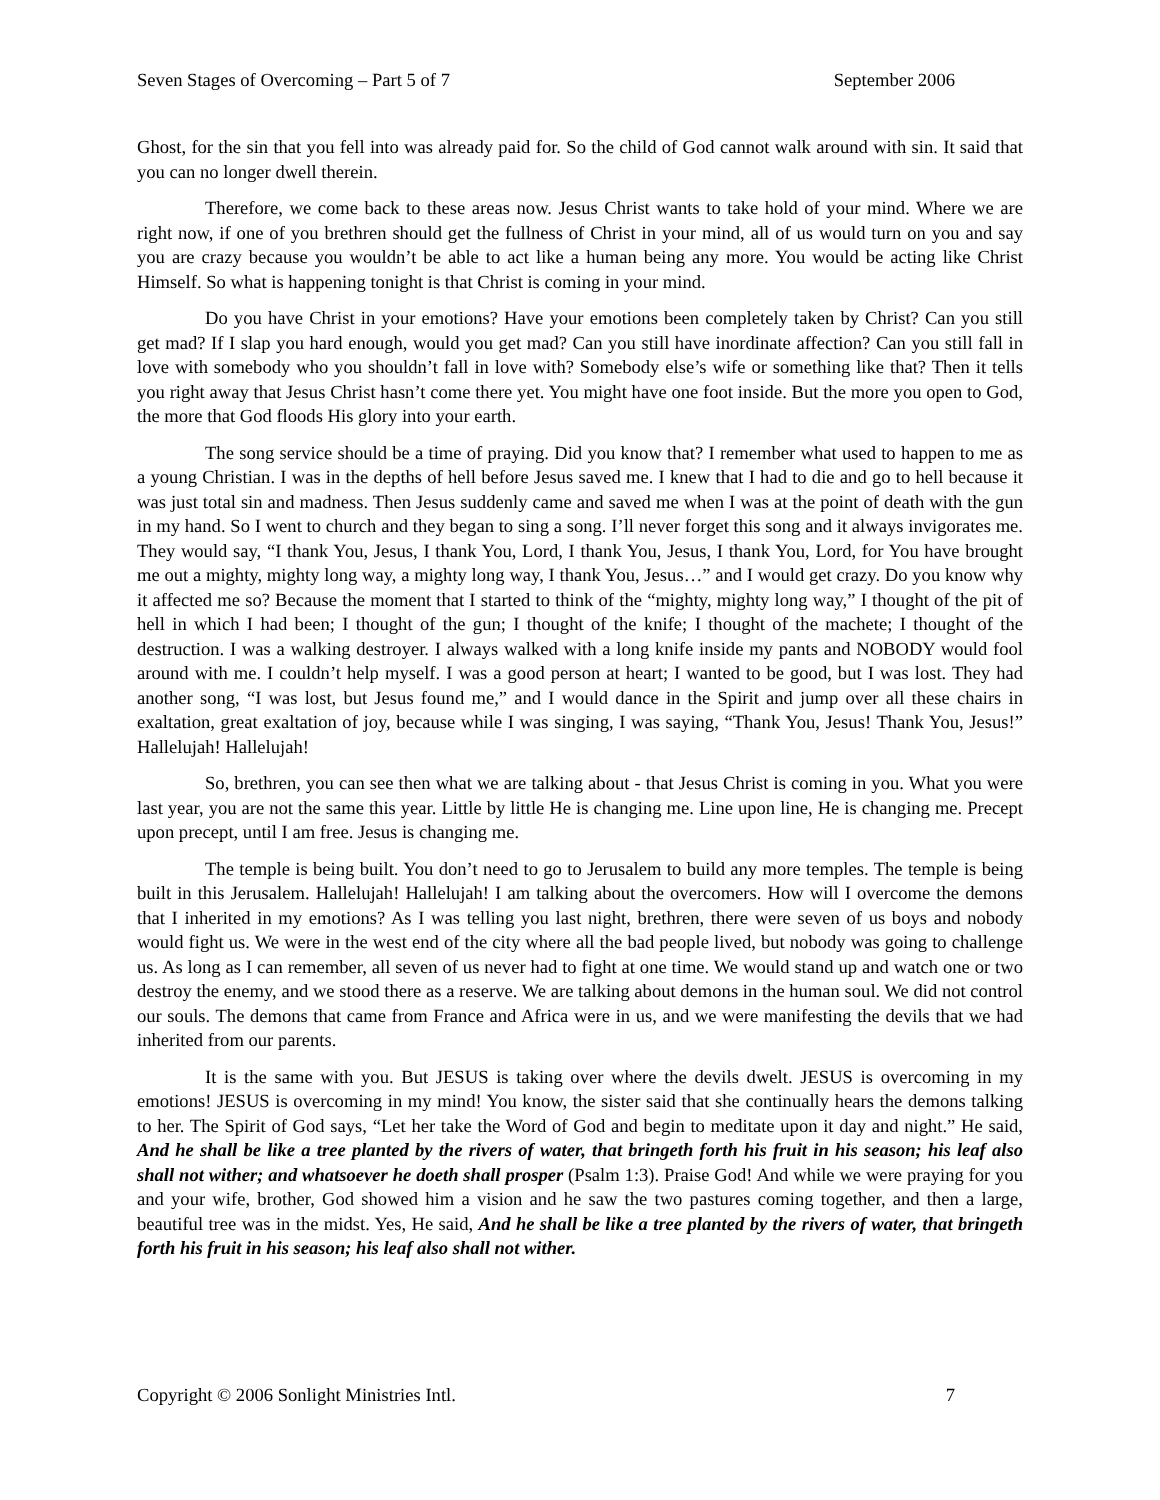Seven Stages of Overcoming – Part 5 of 7 September 2006
Ghost, for the sin that you fell into was already paid for. So the child of God cannot walk around with sin. It said that you can no longer dwell therein.
Therefore, we come back to these areas now. Jesus Christ wants to take hold of your mind. Where we are right now, if one of you brethren should get the fullness of Christ in your mind, all of us would turn on you and say you are crazy because you wouldn’t be able to act like a human being any more. You would be acting like Christ Himself. So what is happening tonight is that Christ is coming in your mind.
Do you have Christ in your emotions? Have your emotions been completely taken by Christ? Can you still get mad? If I slap you hard enough, would you get mad? Can you still have inordinate affection? Can you still fall in love with somebody who you shouldn’t fall in love with? Somebody else’s wife or something like that? Then it tells you right away that Jesus Christ hasn’t come there yet. You might have one foot inside. But the more you open to God, the more that God floods His glory into your earth.
The song service should be a time of praying. Did you know that? I remember what used to happen to me as a young Christian. I was in the depths of hell before Jesus saved me. I knew that I had to die and go to hell because it was just total sin and madness. Then Jesus suddenly came and saved me when I was at the point of death with the gun in my hand. So I went to church and they began to sing a song. I’ll never forget this song and it always invigorates me. They would say, “I thank You, Jesus, I thank You, Lord, I thank You, Jesus, I thank You, Lord, for You have brought me out a mighty, mighty long way, a mighty long way, I thank You, Jesus…” and I would get crazy. Do you know why it affected me so? Because the moment that I started to think of the “mighty, mighty long way,” I thought of the pit of hell in which I had been; I thought of the gun; I thought of the knife; I thought of the machete; I thought of the destruction. I was a walking destroyer. I always walked with a long knife inside my pants and NOBODY would fool around with me. I couldn’t help myself. I was a good person at heart; I wanted to be good, but I was lost. They had another song, “I was lost, but Jesus found me,” and I would dance in the Spirit and jump over all these chairs in exaltation, great exaltation of joy, because while I was singing, I was saying, “Thank You, Jesus! Thank You, Jesus!” Hallelujah! Hallelujah!
So, brethren, you can see then what we are talking about - that Jesus Christ is coming in you. What you were last year, you are not the same this year. Little by little He is changing me. Line upon line, He is changing me. Precept upon precept, until I am free. Jesus is changing me.
The temple is being built. You don’t need to go to Jerusalem to build any more temples. The temple is being built in this Jerusalem. Hallelujah! Hallelujah! I am talking about the overcomers. How will I overcome the demons that I inherited in my emotions? As I was telling you last night, brethren, there were seven of us boys and nobody would fight us. We were in the west end of the city where all the bad people lived, but nobody was going to challenge us. As long as I can remember, all seven of us never had to fight at one time. We would stand up and watch one or two destroy the enemy, and we stood there as a reserve. We are talking about demons in the human soul. We did not control our souls. The demons that came from France and Africa were in us, and we were manifesting the devils that we had inherited from our parents.
It is the same with you. But JESUS is taking over where the devils dwelt. JESUS is overcoming in my emotions! JESUS is overcoming in my mind! You know, the sister said that she continually hears the demons talking to her. The Spirit of God says, “Let her take the Word of God and begin to meditate upon it day and night.” He said, And he shall be like a tree planted by the rivers of water, that bringeth forth his fruit in his season; his leaf also shall not wither; and whatsoever he doeth shall prosper (Psalm 1:3). Praise God! And while we were praying for you and your wife, brother, God showed him a vision and he saw the two pastures coming together, and then a large, beautiful tree was in the midst. Yes, He said, And he shall be like a tree planted by the rivers of water, that bringeth forth his fruit in his season; his leaf also shall not wither.
Copyright © 2006 Sonlight Ministries Intl. 7